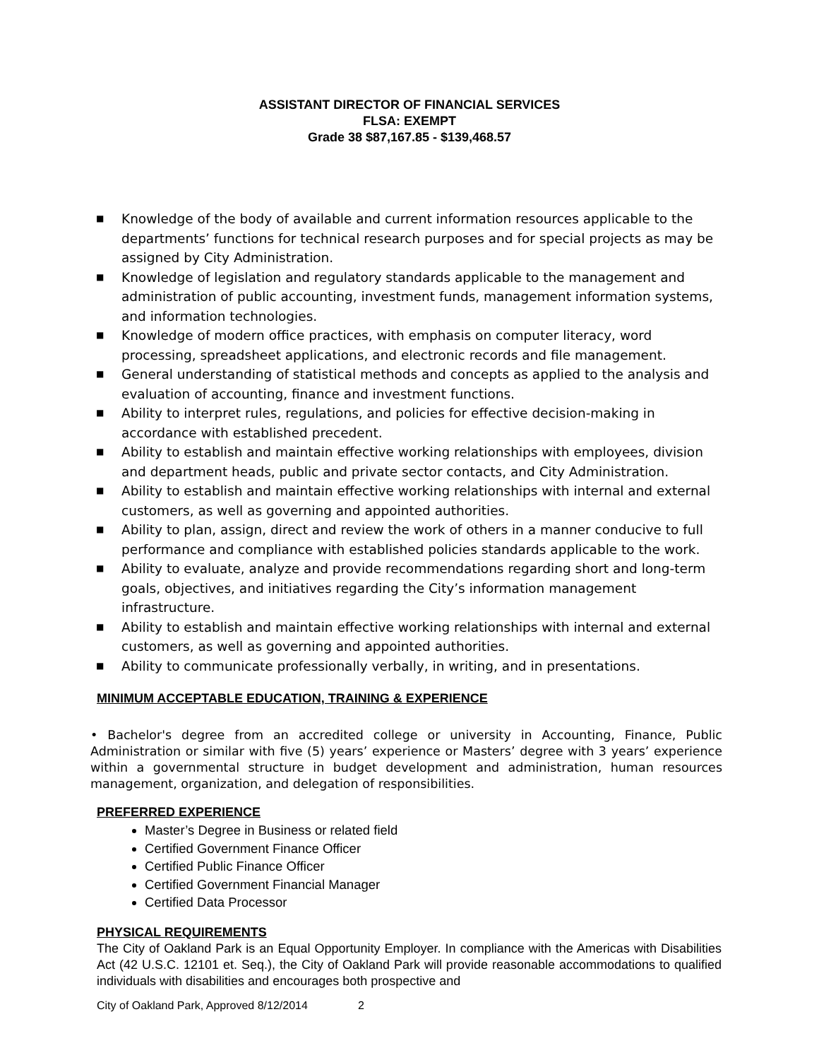ASSISTANT DIRECTOR OF FINANCIAL SERVICES
FLSA: EXEMPT
Grade 38 $87,167.85 - $139,468.57
■ Knowledge of the body of available and current information resources applicable to the departments’ functions for technical research purposes and for special projects as may be assigned by City Administration.
■ Knowledge of legislation and regulatory standards applicable to the management and administration of public accounting, investment funds, management information systems, and information technologies.
■ Knowledge of modern office practices, with emphasis on computer literacy, word processing, spreadsheet applications, and electronic records and file management.
■ General understanding of statistical methods and concepts as applied to the analysis and evaluation of accounting, finance and investment functions.
■ Ability to interpret rules, regulations, and policies for effective decision-making in accordance with established precedent.
■ Ability to establish and maintain effective working relationships with employees, division and department heads, public and private sector contacts, and City Administration.
■ Ability to establish and maintain effective working relationships with internal and external customers, as well as governing and appointed authorities.
■ Ability to plan, assign, direct and review the work of others in a manner conducive to full performance and compliance with established policies standards applicable to the work.
■ Ability to evaluate, analyze and provide recommendations regarding short and long-term goals, objectives, and initiatives regarding the City’s information management infrastructure.
■ Ability to establish and maintain effective working relationships with internal and external customers, as well as governing and appointed authorities.
■ Ability to communicate professionally verbally, in writing, and in presentations.
MINIMUM ACCEPTABLE EDUCATION, TRAINING & EXPERIENCE
• Bachelor's degree from an accredited college or university in Accounting, Finance, Public Administration or similar with five (5) years’ experience or Masters’ degree with 3 years’ experience within a governmental structure in budget development and administration, human resources management, organization, and delegation of responsibilities.
PREFERRED EXPERIENCE
Master’s Degree in Business or related field
Certified Government Finance Officer
Certified Public Finance Officer
Certified Government Financial Manager
Certified Data Processor
PHYSICAL REQUIREMENTS
The City of Oakland Park is an Equal Opportunity Employer. In compliance with the Americas with Disabilities Act (42 U.S.C. 12101 et. Seq.), the City of Oakland Park will provide reasonable accommodations to qualified individuals with disabilities and encourages both prospective and
City of Oakland Park, Approved 8/12/2014 2